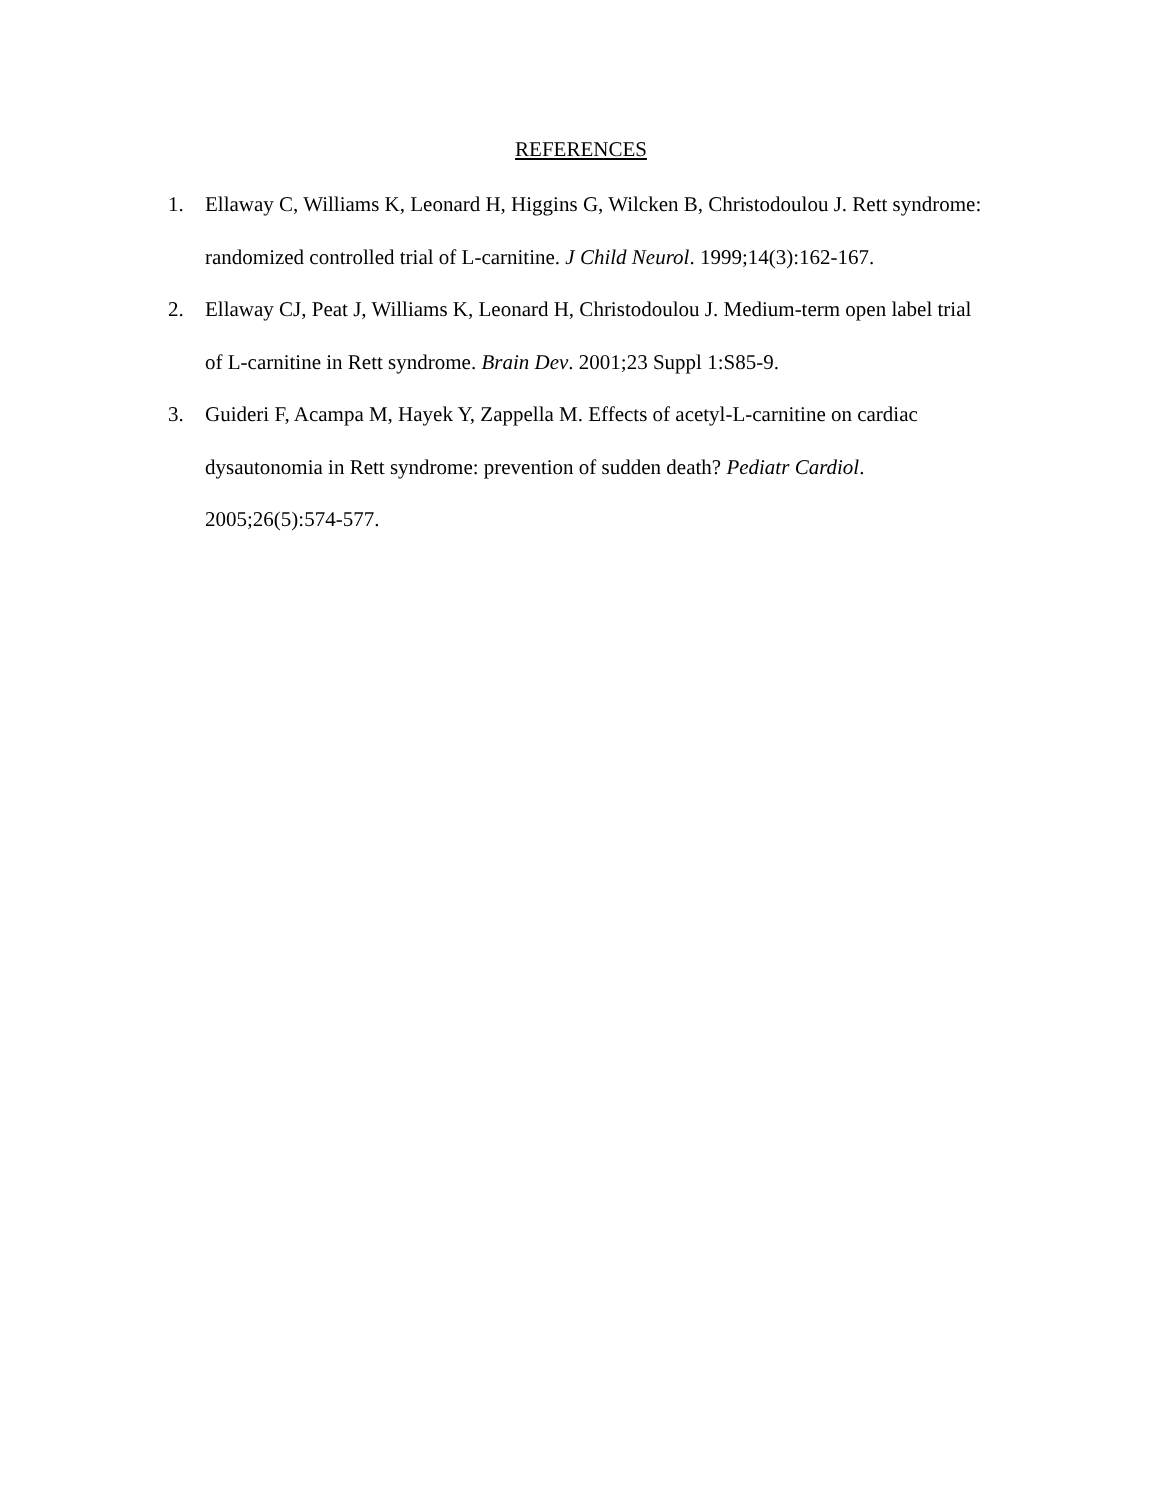REFERENCES
1. Ellaway C, Williams K, Leonard H, Higgins G, Wilcken B, Christodoulou J. Rett syndrome: randomized controlled trial of L-carnitine. J Child Neurol. 1999;14(3):162-167.
2. Ellaway CJ, Peat J, Williams K, Leonard H, Christodoulou J. Medium-term open label trial of L-carnitine in Rett syndrome. Brain Dev. 2001;23 Suppl 1:S85-9.
3. Guideri F, Acampa M, Hayek Y, Zappella M. Effects of acetyl-L-carnitine on cardiac dysautonomia in Rett syndrome: prevention of sudden death? Pediatr Cardiol. 2005;26(5):574-577.